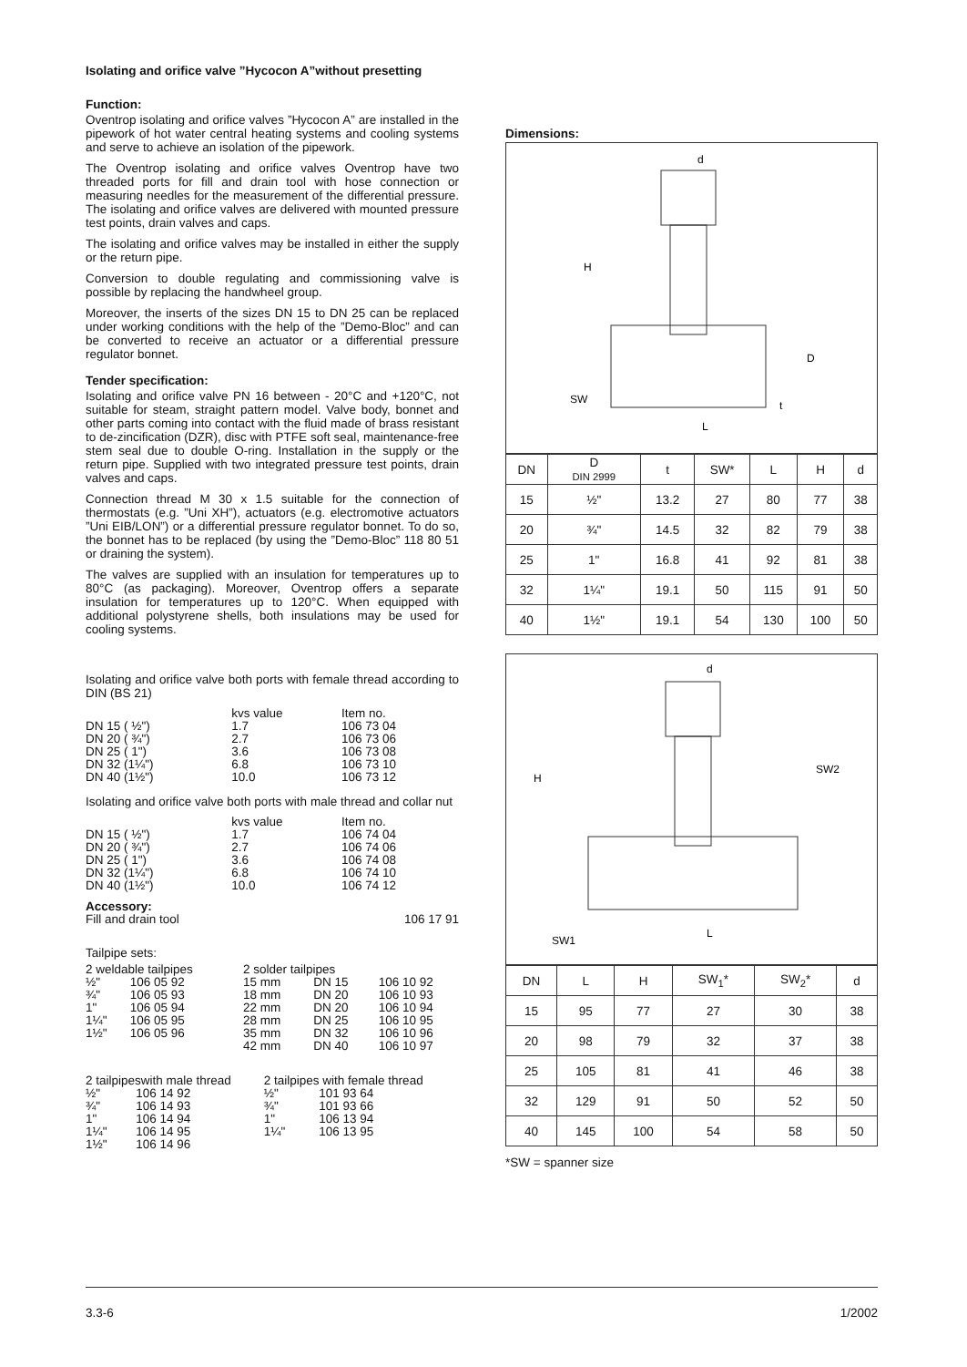Isolating and orifice valve ”Hycocon A”without presetting
Function:
Oventrop isolating and orifice valves ”Hycocon A” are installed in the pipework of hot water central heating systems and cooling systems and serve to achieve an isolation of the pipework.
The Oventrop isolating and orifice valves Oventrop have two threaded ports for fill and drain tool with hose connection or measuring needles for the measurement of the differential pressure. The isolating and orifice valves are delivered with mounted pressure test points, drain valves and caps.
The isolating and orifice valves may be installed in either the supply or the return pipe.
Conversion to double regulating and commissioning valve is possible by replacing the handwheel group.
Moreover, the inserts of the sizes DN 15 to DN 25 can be replaced under working conditions with the help of the ”Demo-Bloc” and can be converted to receive an actuator or a differential pressure regulator bonnet.
Tender specification:
Isolating and orifice valve PN 16 between - 20°C and +120°C, not suitable for steam, straight pattern model. Valve body, bonnet and other parts coming into contact with the fluid made of brass resistant to de-zincification (DZR), disc with PTFE soft seal, maintenance-free stem seal due to double O-ring. Installation in the supply or the return pipe. Supplied with two integrated pressure test points, drain valves and caps.
Connection thread M 30 x 1.5 suitable for the connection of thermostats (e.g. ”Uni XH”), actuators (e.g. electromotive actuators ”Uni EIB/LON”) or a differential pressure regulator bonnet. To do so, the bonnet has to be replaced (by using the ”Demo-Bloc” 118 80 51 or draining the system).
The valves are supplied with an insulation for temperatures up to 80°C (as packaging). Moreover, Oventrop offers a separate insulation for temperatures up to 120°C. When equipped with additional polystyrene shells, both insulations may be used for cooling systems.
Isolating and orifice valve both ports with female thread according to DIN (BS 21)
| | kvs value | Item no. |
| --- | --- | --- |
| DN 15 ( ½") | 1.7 | 106 73 04 |
| DN 20 ( ¾") | 2.7 | 106 73 06 |
| DN 25 ( 1") | 3.6 | 106 73 08 |
| DN 32 (1¼") | 6.8 | 106 73 10 |
| DN 40 (1½") | 10.0 | 106 73 12 |
Isolating and orifice valve both ports with male thread and collar nut
| | kvs value | Item no. |
| --- | --- | --- |
| DN 15 ( ½") | 1.7 | 106 74 04 |
| DN 20 ( ¾") | 2.7 | 106 74 06 |
| DN 25 ( 1") | 3.6 | 106 74 08 |
| DN 32 (1¼") | 6.8 | 106 74 10 |
| DN 40 (1½") | 10.0 | 106 74 12 |
Accessory:
| Fill and drain tool | 106 17 91 |
Tailpipe sets:
| 2 weldable tailpipes | | 2 solder tailpipes | | |
| ½" | 106 05 92 | 15 mm | DN 15 | 106 10 92 |
| ¾" | 106 05 93 | 18 mm | DN 20 | 106 10 93 |
| 1" | 106 05 94 | 22 mm | DN 20 | 106 10 94 |
| 1¼" | 106 05 95 | 28 mm | DN 25 | 106 10 95 |
| 1½" | 106 05 96 | 35 mm | DN 32 | 106 10 96 |
| | | 42 mm | DN 40 | 106 10 97 |
| 2 tailpipeswith male thread | | 2 tailpipes with female thread | |
| ½" | 106 14 92 | ½" | 101 93 64 |
| ¾" | 106 14 93 | ¾" | 101 93 66 |
| 1" | 106 14 94 | 1" | 106 13 94 |
| 1¼" | 106 14 95 | 1¼" | 106 13 95 |
| 1½" | 106 14 96 | | |
Dimensions:
d
SW
L
D
H
t
| DN | D DIN 2999 | t | SW* | L | H | d |
| --- | --- | --- | --- | --- | --- | --- |
| 15 | ½" | 13.2 | 27 | 80 | 77 | 38 |
| 20 | ¾" | 14.5 | 32 | 82 | 79 | 38 |
| 25 | 1" | 16.8 | 41 | 92 | 81 | 38 |
| 32 | 1¼" | 19.1 | 50 | 115 | 91 | 50 |
| 40 | 1½" | 19.1 | 54 | 130 | 100 | 50 |
d
SW1
L
SW2
H
| DN | L | H | SW<sub>1</sub>* | SW<sub>2</sub>* | d |
| --- | --- | --- | --- | --- | --- |
| 15 | 95 | 77 | 27 | 30 | 38 |
| 20 | 98 | 79 | 32 | 37 | 38 |
| 25 | 105 | 81 | 41 | 46 | 38 |
| 32 | 129 | 91 | 50 | 52 | 50 |
| 40 | 145 | 100 | 54 | 58 | 50 |
*SW = spanner size
3.3-6 1/2002